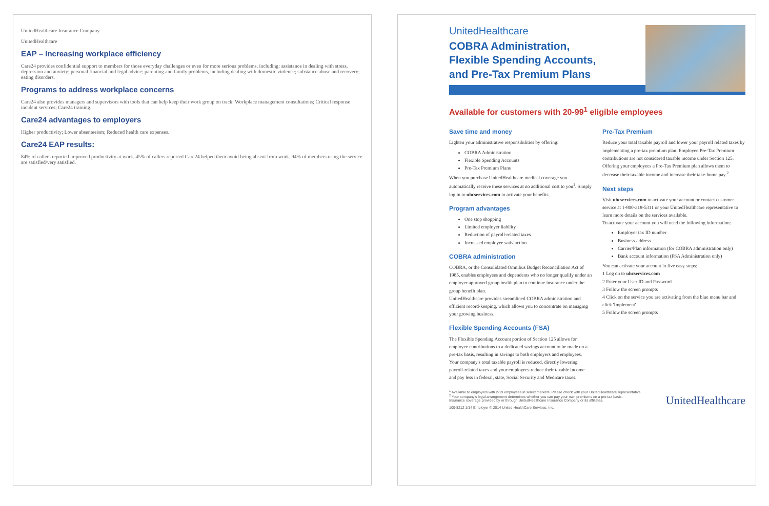UnitedHealthcare Insurance Company
UnitedHealthcare
EAP – Increasing workplace efficiency
Care24 provides confidential support to members for those everyday challenges or even for more serious problems, including: assistance in dealing with stress, depression and anxiety; personal financial and legal advice; parenting and family problems, including dealing with domestic violence; substance abuse and recovery; eating disorders.
Programs to address workplace concerns
Care24 also provides managers and supervisors with tools that can help keep their work group on track: Workplace management consultations; Critical response incident services; Care24 training.
Care24 advantages to employers
Higher productivity; Lower absenteeism; Reduced health care expenses.
Care24 EAP results:
84% of callers reported improved productivity at work. 45% of callers reported Care24 helped them avoid being absent from work. 94% of members using the service are satisfied/very satisfied.
UnitedHealthcare
COBRA Administration,
Flexible Spending Accounts,
and Pre-Tax Premium Plans
Available for customers with 20-99<sup>1</sup> eligible employees
Save time and money
Lighten your administrative responsibilities by offering:
COBRA Administration
Flexible Spending Accounts
Pre-Tax Premium Plans
When you purchase UnitedHealthcare medical coverage you automatically receive these services at no additional cost to you<sup>1</sup>. Simply log in to uhcservices.com to activate your benefits.
Program advantages
One stop shopping
Limited employer liability
Reduction of payroll-related taxes
Increased employee satisfaction
COBRA administration
COBRA, or the Consolidated Omnibus Budget Reconciliation Act of 1985, enables employees and dependents who no longer qualify under an employer approved group health plan to continue insurance under the group benefit plan.
UnitedHealthcare provides streamlined COBRA administration and efficient record-keeping, which allows you to concentrate on managing your growing business.
Flexible Spending Accounts (FSA)
The Flexible Spending Account portion of Section 125 allows for employee contributions to a dedicated savings account to be made on a pre-tax basis, resulting in savings to both employers and employees. Your company's total taxable payroll is reduced, directly lowering payroll-related taxes and your employees reduce their taxable income and pay less in federal, state, Social Security and Medicare taxes.
Pre-Tax Premium
Reduce your total taxable payroll and lower your payroll related taxes by implementing a pre-tax premium plan. Employee Pre-Tax Premium contributions are not considered taxable income under Section 125. Offering your employees a Pre-Tax Premium plan allows them to decrease their taxable income and increase their take-home pay.<sup>2</sup>
Next steps
Visit uhcservices.com to activate your account or contact customer service at 1-800-318-5311 or your UnitedHealthcare representative to learn more details on the services available.
To activate your account you will need the following information:
Employer tax ID number
Business address
Carrier/Plan information (for COBRA administration only)
Bank account information (FSA Administration only)
You can activate your account in five easy steps:
1 Log on to uhcservices.com
2 Enter your User ID and Password
3 Follow the screen prompts
4 Click on the service you are activating from the blue menu bar and click 'Implement'
5 Follow the screen prompts
<sup>1</sup> Available to employers with 2-19 employees in select markets. Please check with your UnitedHealthcare representative.
<sup>2</sup> Your company's legal arrangement determines whether you can pay your own premiums on a pre-tax basis.
Insurance coverage provided by or through UnitedHealthcare Insurance Company or its affiliates.
100-8212 1/14 Employer © 2014 United HealthCare Services, Inc.
UnitedHealthcare